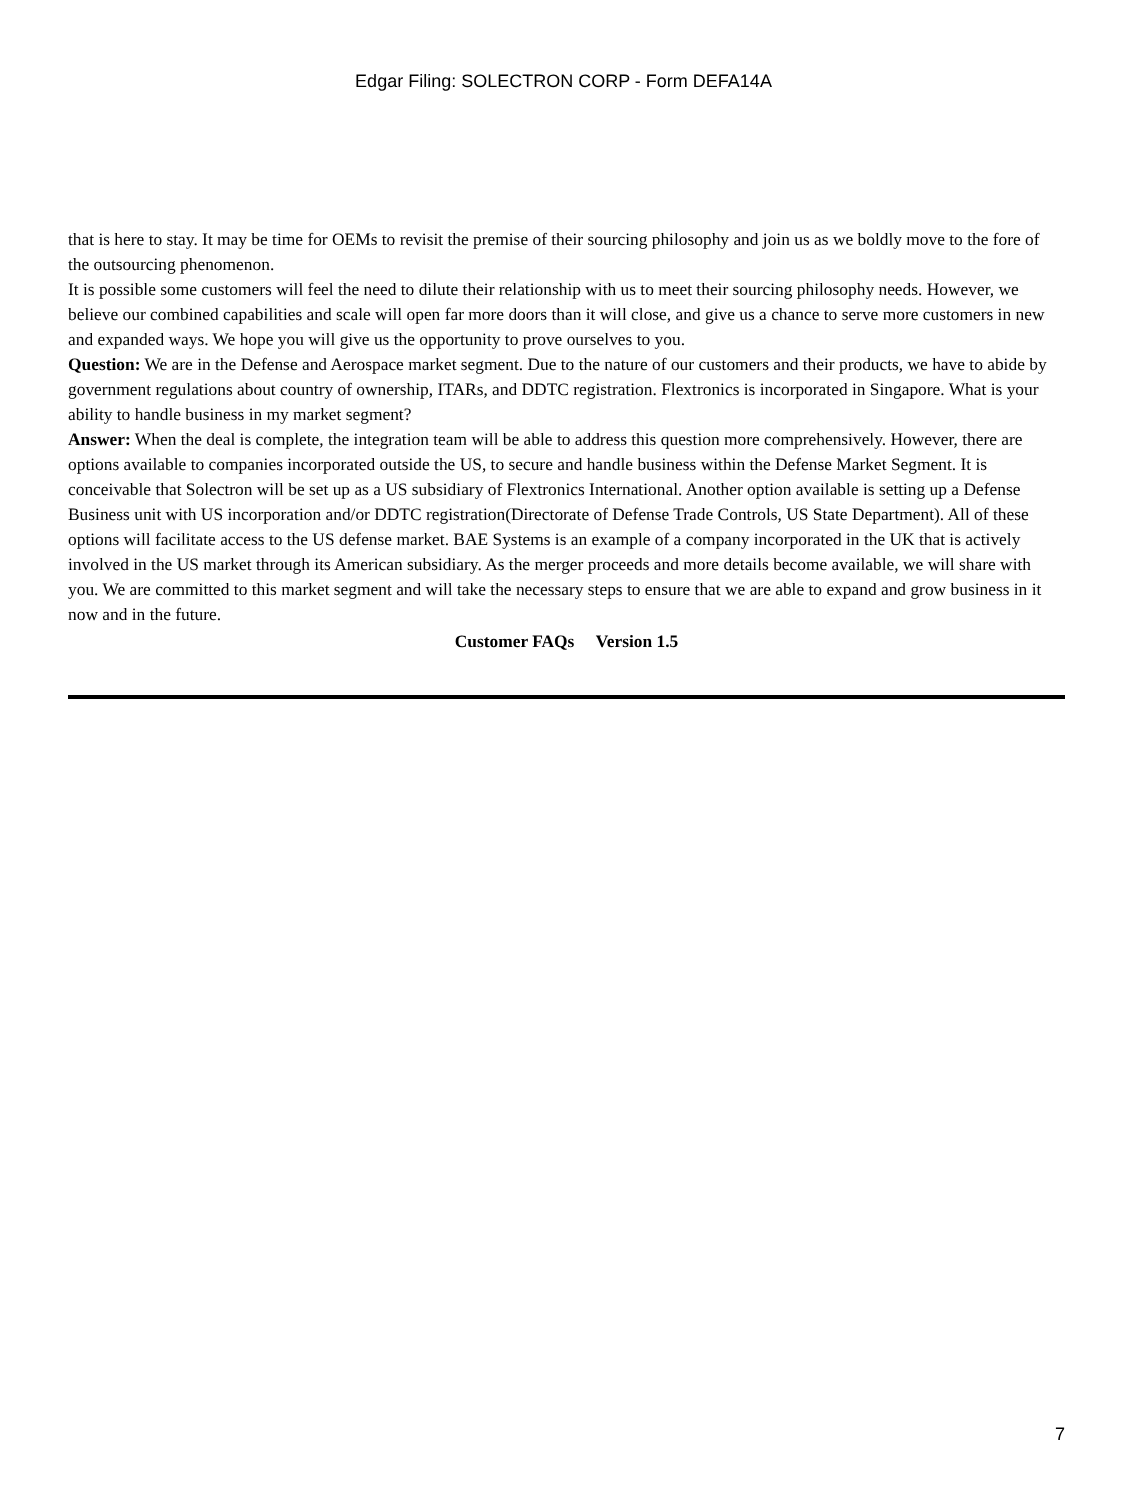Edgar Filing: SOLECTRON CORP - Form DEFA14A
that is here to stay. It may be time for OEMs to revisit the premise of their sourcing philosophy and join us as we boldly move to the fore of the outsourcing phenomenon.
It is possible some customers will feel the need to dilute their relationship with us to meet their sourcing philosophy needs. However, we believe our combined capabilities and scale will open far more doors than it will close, and give us a chance to serve more customers in new and expanded ways. We hope you will give us the opportunity to prove ourselves to you.
Question: We are in the Defense and Aerospace market segment. Due to the nature of our customers and their products, we have to abide by government regulations about country of ownership, ITARs, and DDTC registration. Flextronics is incorporated in Singapore. What is your ability to handle business in my market segment?
Answer: When the deal is complete, the integration team will be able to address this question more comprehensively. However, there are options available to companies incorporated outside the US, to secure and handle business within the Defense Market Segment. It is conceivable that Solectron will be set up as a US subsidiary of Flextronics International. Another option available is setting up a Defense Business unit with US incorporation and/or DDTC registration(Directorate of Defense Trade Controls, US State Department). All of these options will facilitate access to the US defense market. BAE Systems is an example of a company incorporated in the UK that is actively involved in the US market through its American subsidiary. As the merger proceeds and more details become available, we will share with you. We are committed to this market segment and will take the necessary steps to ensure that we are able to expand and grow business in it now and in the future.
Customer FAQs Version 1.5
7